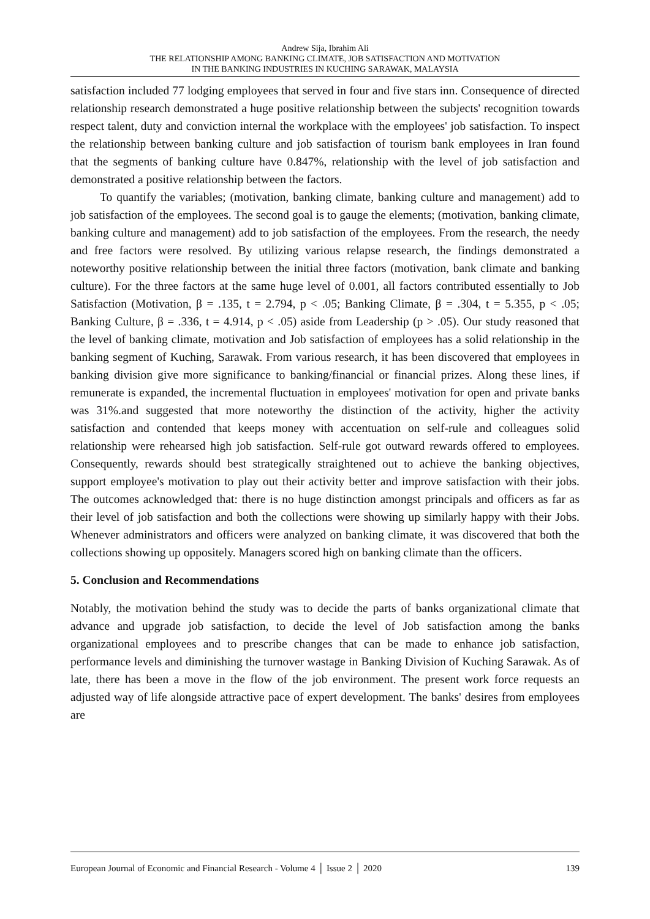Andrew Sija, Ibrahim Ali
THE RELATIONSHIP AMONG BANKING CLIMATE, JOB SATISFACTION AND MOTIVATION
IN THE BANKING INDUSTRIES IN KUCHING SARAWAK, MALAYSIA
satisfaction included 77 lodging employees that served in four and five stars inn. Consequence of directed relationship research demonstrated a huge positive relationship between the subjects' recognition towards respect talent, duty and conviction internal the workplace with the employees' job satisfaction. To inspect the relationship between banking culture and job satisfaction of tourism bank employees in Iran found that the segments of banking culture have 0.847%, relationship with the level of job satisfaction and demonstrated a positive relationship between the factors.
To quantify the variables; (motivation, banking climate, banking culture and management) add to job satisfaction of the employees. The second goal is to gauge the elements; (motivation, banking climate, banking culture and management) add to job satisfaction of the employees. From the research, the needy and free factors were resolved. By utilizing various relapse research, the findings demonstrated a noteworthy positive relationship between the initial three factors (motivation, bank climate and banking culture). For the three factors at the same huge level of 0.001, all factors contributed essentially to Job Satisfaction (Motivation, β = .135, t = 2.794, p < .05; Banking Climate, β = .304, t = 5.355, p < .05; Banking Culture, β = .336, t = 4.914, p < .05) aside from Leadership (p > .05). Our study reasoned that the level of banking climate, motivation and Job satisfaction of employees has a solid relationship in the banking segment of Kuching, Sarawak. From various research, it has been discovered that employees in banking division give more significance to banking/financial or financial prizes. Along these lines, if remunerate is expanded, the incremental fluctuation in employees' motivation for open and private banks was 31%.and suggested that more noteworthy the distinction of the activity, higher the activity satisfaction and contended that keeps money with accentuation on self-rule and colleagues solid relationship were rehearsed high job satisfaction. Self-rule got outward rewards offered to employees. Consequently, rewards should best strategically straightened out to achieve the banking objectives, support employee's motivation to play out their activity better and improve satisfaction with their jobs. The outcomes acknowledged that: there is no huge distinction amongst principals and officers as far as their level of job satisfaction and both the collections were showing up similarly happy with their Jobs. Whenever administrators and officers were analyzed on banking climate, it was discovered that both the collections showing up oppositely. Managers scored high on banking climate than the officers.
5. Conclusion and Recommendations
Notably, the motivation behind the study was to decide the parts of banks organizational climate that advance and upgrade job satisfaction, to decide the level of Job satisfaction among the banks organizational employees and to prescribe changes that can be made to enhance job satisfaction, performance levels and diminishing the turnover wastage in Banking Division of Kuching Sarawak. As of late, there has been a move in the flow of the job environment. The present work force requests an adjusted way of life alongside attractive pace of expert development. The banks' desires from employees are
European Journal of Economic and Financial Research - Volume 4 │ Issue 2 │ 2020 139